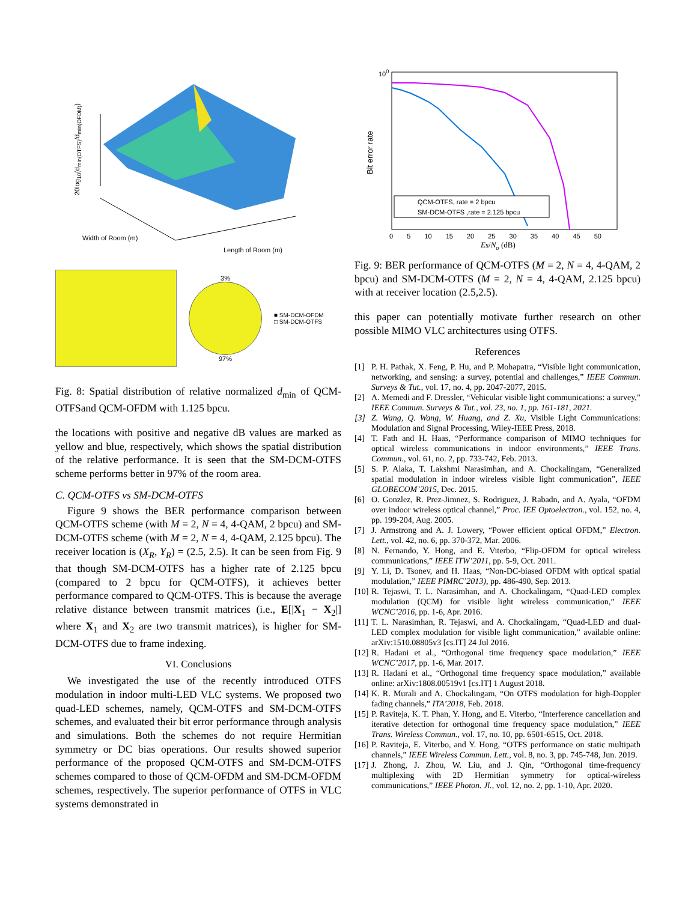Width of Room (m)
Length of Room (m)
20log<sub>10</sub>(d<sub>min(OTFS)</sub>/d<sub>min(OFDM)</sub>)
3%
97%
■ SM-DCM-OFDM
□ SM-DCM-OTFS
Fig. 8: Spatial distribution of relative normalized d<sub>min</sub> of QCM-OTFSand QCM-OFDM with 1.125 bpcu.
the locations with positive and negative dB values are marked as yellow and blue, respectively, which shows the spatial distribution of the relative performance. It is seen that the SM-DCM-OTFS scheme performs better in 97% of the room area.
C. QCM-OTFS vs SM-DCM-OTFS
Figure 9 shows the BER performance comparison between QCM-OTFS scheme (with M = 2, N = 4, 4-QAM, 2 bpcu) and SM-DCM-OTFS scheme (with M = 2, N = 4, 4-QAM, 2.125 bpcu). The receiver location is (X<sub>R</sub>, Y<sub>R</sub>) = (2.5, 2.5). It can be seen from Fig. 9 that though SM-DCM-OTFS has a higher rate of 2.125 bpcu (compared to 2 bpcu for QCM-OTFS), it achieves better performance compared to QCM-OTFS. This is because the average relative distance between transmit matrices (i.e., E[|X<sub>1</sub> − X<sub>2</sub>|] where X<sub>1</sub> and X<sub>2</sub> are two transmit matrices), is higher for SM-DCM-OTFS due to frame indexing.
VI. Conclusions
We investigated the use of the recently introduced OTFS modulation in indoor multi-LED VLC systems. We proposed two quad-LED schemes, namely, QCM-OTFS and SM-DCM-OTFS schemes, and evaluated their bit error performance through analysis and simulations. Both the schemes do not require Hermitian symmetry or DC bias operations. Our results showed superior performance of the proposed QCM-OTFS and SM-DCM-OTFS schemes compared to those of QCM-OFDM and SM-DCM-OFDM schemes, respectively. The superior performance of OTFS in VLC systems demonstrated in
QCM-OTFS, rate = 2 bpcu
SM-DCM-OTFS ,rate = 2.125 bpcu
10<sup>0</sup>
Bit error rate
0 5 10 15 20 25 30 35 40 45 50
Es/N<sub>o</sub> (dB)
Fig. 9: BER performance of QCM-OTFS (M = 2, N = 4, 4-QAM, 2 bpcu) and SM-DCM-OTFS (M = 2, N = 4, 4-QAM, 2.125 bpcu) with at receiver location (2.5,2.5).
this paper can potentially motivate further research on other possible MIMO VLC architectures using OTFS.
References
[1] P. H. Pathak, X. Feng, P. Hu, and P. Mohapatra, “Visible light communication, networking, and sensing: a survey, potential and challenges,” IEEE Commun. Surveys & Tut., vol. 17, no. 4, pp. 2047-2077, 2015.
[2] A. Memedi and F. Dressler, “Vehicular visible light communications: a survey,” IEEE Commun. Surveys & Tut., vol. 23, no. 1, pp. 161-181, 2021.
[3] Z. Wang, Q. Wang, W. Huang, and Z. Xu, Visible Light Communications: Modulation and Signal Processing, Wiley-IEEE Press, 2018.
[4] T. Fath and H. Haas, “Performance comparison of MIMO techniques for optical wireless communications in indoor environments,” IEEE Trans. Commun., vol. 61, no. 2, pp. 733-742, Feb. 2013.
[5] S. P. Alaka, T. Lakshmi Narasimhan, and A. Chockalingam, “Generalized spatial modulation in indoor wireless visible light communication”, IEEE GLOBECOM’2015, Dec. 2015.
[6] O. Gonzlez, R. Prez-Jimnez, S. Rodriguez, J. Rabadn, and A. Ayala, “OFDM over indoor wireless optical channel,” Proc. IEE Optoelectron., vol. 152, no. 4, pp. 199-204, Aug. 2005.
[7] J. Armstrong and A. J. Lowery, “Power efficient optical OFDM,” Electron. Lett., vol. 42, no. 6, pp. 370-372, Mar. 2006.
[8] N. Fernando, Y. Hong, and E. Viterbo, “Flip-OFDM for optical wireless communications,” IEEE ITW’2011, pp. 5-9, Oct. 2011.
[9] Y. Li, D. Tsonev, and H. Haas, “Non-DC-biased OFDM with optical spatial modulation,” IEEE PIMRC’2013), pp. 486-490, Sep. 2013.
[10] R. Tejaswi, T. L. Narasimhan, and A. Chockalingam, “Quad-LED complex modulation (QCM) for visible light wireless communication,” IEEE WCNC’2016, pp. 1-6, Apr. 2016.
[11] T. L. Narasimhan, R. Tejaswi, and A. Chockalingam, “Quad-LED and dual-LED complex modulation for visible light communication,” available online: arXiv:1510.08805v3 [cs.IT] 24 Jul 2016.
[12] R. Hadani et al., “Orthogonal time frequency space modulation,” IEEE WCNC’2017, pp. 1-6, Mar. 2017.
[13] R. Hadani et al., “Orthogonal time frequency space modulation,” available online: arXiv:1808.00519v1 [cs.IT] 1 August 2018.
[14] K. R. Murali and A. Chockalingam, “On OTFS modulation for high-Doppler fading channels,” ITA’2018, Feb. 2018.
[15] P. Raviteja, K. T. Phan, Y. Hong, and E. Viterbo, “Interference cancellation and iterative detection for orthogonal time frequency space modulation,” IEEE Trans. Wireless Commun., vol. 17, no. 10, pp. 6501-6515, Oct. 2018.
[16] P. Raviteja, E. Viterbo, and Y. Hong, “OTFS performance on static multipath channels,” IEEE Wireless Commun. Lett., vol. 8, no. 3, pp. 745-748, Jun. 2019.
[17] J. Zhong, J. Zhou, W. Liu, and J. Qin, “Orthogonal time-frequency multiplexing with 2D Hermitian symmetry for optical-wireless communications,” IEEE Photon. Jl., vol. 12, no. 2, pp. 1-10, Apr. 2020.